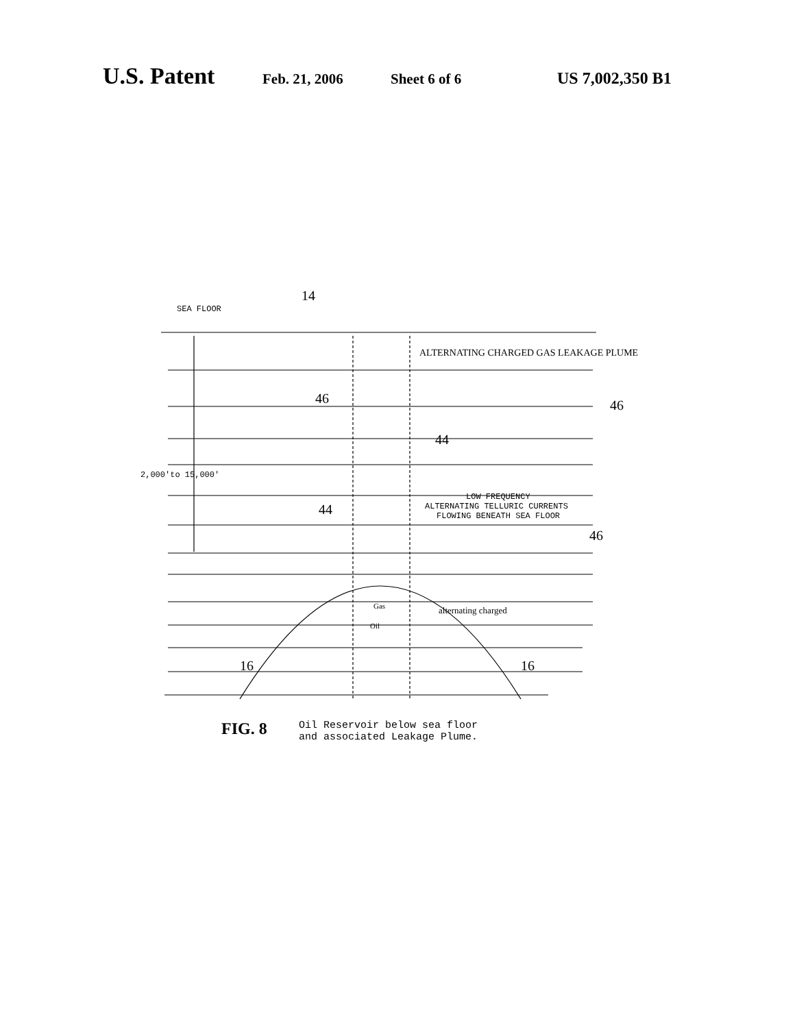U.S. Patent
Feb. 21, 2006 Sheet 6 of 6 US 7,002,350 B1
SEA FLOOR
14
ALTERNATING CHARGED GAS LEAKAGE PLUME
46 46
44
2,000'to 15,000'
LOW FREQUENCY
ALTERNATING TELLURIC CURRENTS
FLOWING BENEATH SEA FLOOR
44
46
Gas alternating charged
Oil
16 16
FIG. 8
Oil Reservoir below sea floor
and associated Leakage Plume.